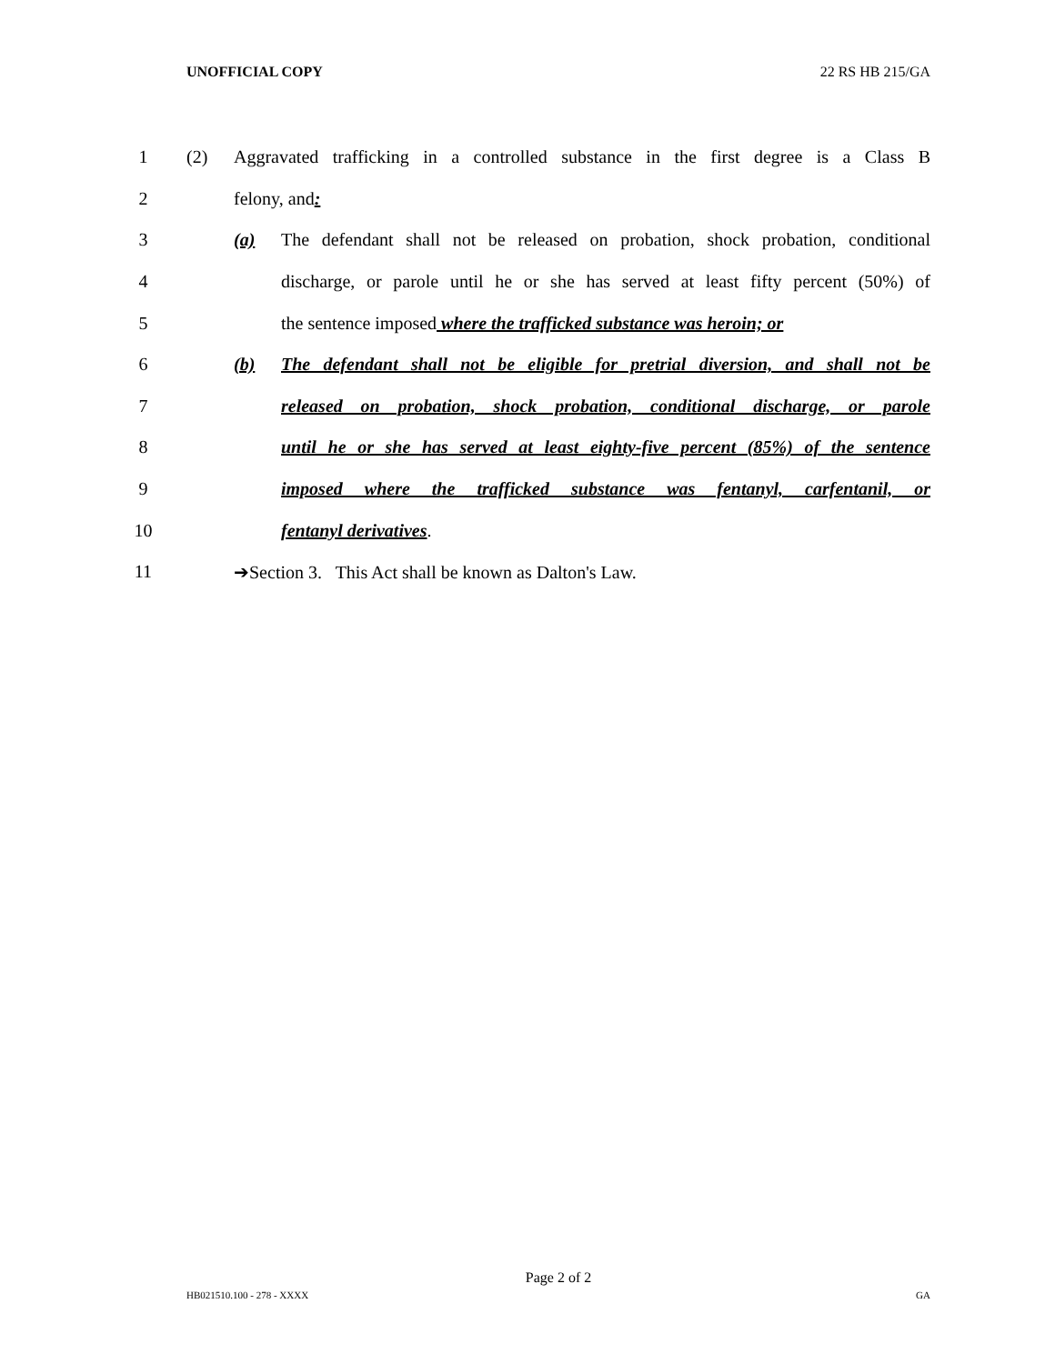UNOFFICIAL COPY 22 RS HB 215/GA
1 (2) Aggravated trafficking in a controlled substance in the first degree is a Class B
2 felony, and:
3 (a) The defendant shall not be released on probation, shock probation, conditional
4 discharge, or parole until he or she has served at least fifty percent (50%) of
5 the sentence imposed where the trafficked substance was heroin; or
6 (b) The defendant shall not be eligible for pretrial diversion, and shall not be
7 released on probation, shock probation, conditional discharge, or parole
8 until he or she has served at least eighty-five percent (85%) of the sentence
9 imposed where the trafficked substance was fentanyl, carfentanil, or
10 fentanyl derivatives.
11 ➔Section 3. This Act shall be known as Dalton's Law.
Page 2 of 2
HB021510.100 - 278 - XXXX GA